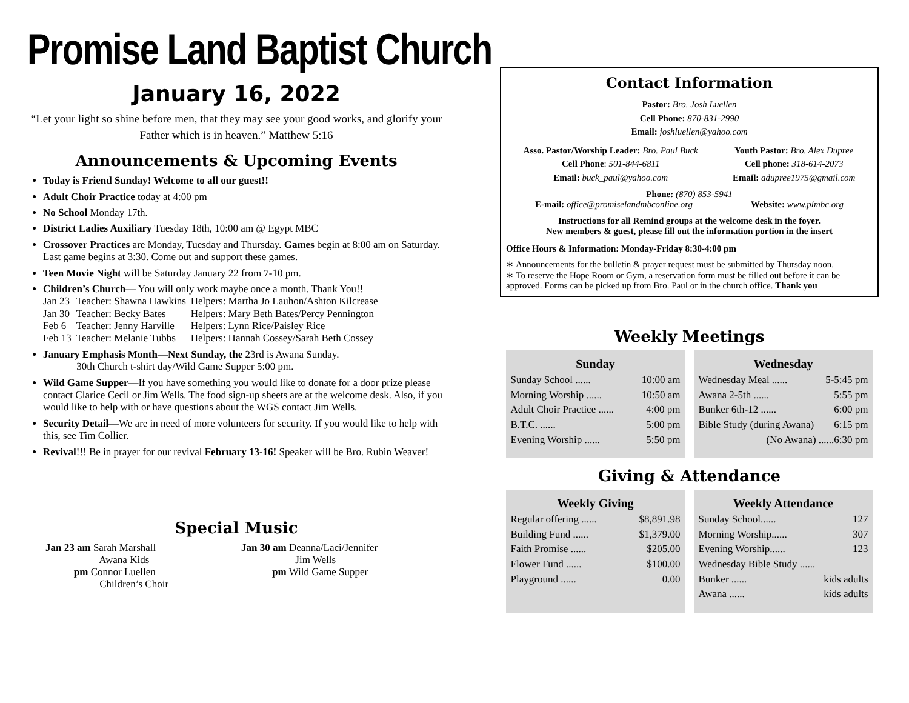Promise Land Baptist Church
January 16, 2022
“Let your light so shine before men, that they may see your good works, and glorify your Father which is in heaven.” Matthew 5:16
Announcements & Upcoming Events
Today is Friend Sunday! Welcome to all our guest!!
Adult Choir Practice today at 4:00 pm
No School Monday 17th.
District Ladies Auxiliary Tuesday 18th, 10:00 am @ Egypt MBC
Crossover Practices are Monday, Tuesday and Thursday. Games begin at 8:00 am on Saturday. Last game begins at 3:30. Come out and support these games.
Teen Movie Night will be Saturday January 22 from 7-10 pm.
Children’s Church— You will only work maybe once a month. Thank You!!
| Jan 23 | Teacher: Shawna Hawkins | Helpers: Martha Jo Lauhon/Ashton Kilcrease |
| Jan 30 | Teacher: Becky Bates | Helpers: Mary Beth Bates/Percy Pennington |
| Feb 6 | Teacher: Jenny Harville | Helpers: Lynn Rice/Paisley Rice |
| Feb 13 | Teacher: Melanie Tubbs | Helpers: Hannah Cossey/Sarah Beth Cossey |
January Emphasis Month—Next Sunday, the 23rd is Awana Sunday.
30th Church t-shirt day/Wild Game Supper 5:00 pm.
Wild Game Supper—If you have something you would like to donate for a door prize please contact Clarice Cecil or Jim Wells. The food sign-up sheets are at the welcome desk. Also, if you would like to help with or have questions about the WGS contact Jim Wells.
Security Detail—We are in need of more volunteers for security. If you would like to help with this, see Tim Collier.
Revival!!! Be in prayer for our revival February 13-16! Speaker will be Bro. Rubin Weaver!
Special Music
Jan 23 am Sarah Marshall
Awana Kids
pm Connor Luellen
Children’s Choir
Jan 30 am Deanna/Laci/Jennifer
Jim Wells
pm Wild Game Supper
Contact Information
Pastor: Bro. Josh Luellen
Cell Phone: 870-831-2990
Email: joshluellen@yahoo.com
Asso. Pastor/Worship Leader: Bro. Paul Buck
Cell Phone: 501-844-6811
Email: buck_paul@yahoo.com
Youth Pastor: Bro. Alex Dupree
Cell phone: 318-614-2073
Email: adupree1975@gmail.com
Phone: (870) 853-5941
E-mail: office@promiselandmbconline.org Website: www.plmbc.org
Instructions for all Remind groups at the welcome desk in the foyer.
New members & guest, please fill out the information portion in the insert
Office Hours & Information: Monday-Friday 8:30-4:00 pm
∗ Announcements for the bulletin & prayer request must be submitted by Thursday noon.
∗ To reserve the Hope Room or Gym, a reservation form must be filled out before it can be approved. Forms can be picked up from Bro. Paul or in the church office. Thank you
Weekly Meetings
Sunday
Sunday School ...... 10:00 am
Morning Worship ...... 10:50 am
Adult Choir Practice ...... 4:00 pm
B.T.C. ...... 5:00 pm
Evening Worship ...... 5:50 pm
Wednesday
Wednesday Meal ...... 5-5:45 pm
Awana 2-5th ...... 5:55 pm
Bunker 6th-12 ...... 6:00 pm
Bible Study (during Awana) 6:15 pm
(No Awana) ......6:30 pm
Giving & Attendance
Weekly Giving
Regular offering ...... $8,891.98
Building Fund ...... $1,379.00
Faith Promise ...... $205.00
Flower Fund ...... $100.00
Playground ...... 0.00
Weekly Attendance
Sunday School...... 127
Morning Worship...... 307
Evening Worship...... 123
Wednesday Bible Study ......
Bunker ...... kids adults
Awana ...... kids adults